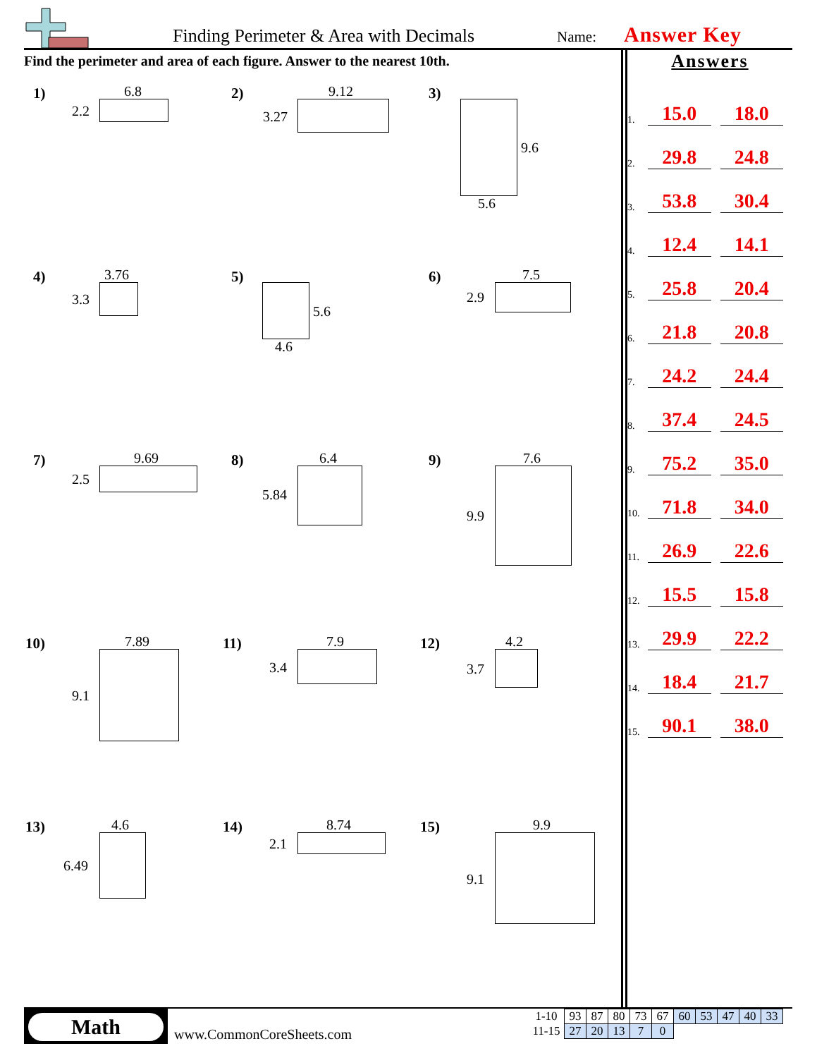Finding Perimeter & Area with Decimals
Name: Answer Key
Find the perimeter and area of each figure. Answer to the nearest 10th.
Answers
1. 15.0 18.0
2. 29.8 24.8
3. 53.8 30.4
4. 12.4 14.1
5. 25.8 20.4
6. 21.8 20.8
7. 24.2 24.4
8. 37.4 24.5
9. 75.2 35.0
10. 71.8 34.0
11. 26.9 22.6
12. 15.5 15.8
13. 29.9 22.2
14. 18.4 21.7
15. 90.1 38.0
1) 6.8
2.2
2) 9.12
3.27
3)
9.6
5.6
4) 3.76
3.3
5)
5.6
4.6
6) 7.5
2.9
7) 9.69
2.5
8) 6.4
5.84
9) 7.6
9.9
10) 7.89
9.1
11) 7.9
3.4
12) 4.2
3.7
13) 4.6
6.49
14) 8.74
2.1
15) 9.9
9.1
Math
www.CommonCoreSheets.com
| 1-10 | 93 | 87 | 80 | 73 | 67 | 60 | 53 | 47 | 40 | 33 |
| 11-15 | 27 | 20 | 13 | 7 | 0 | | | | | |